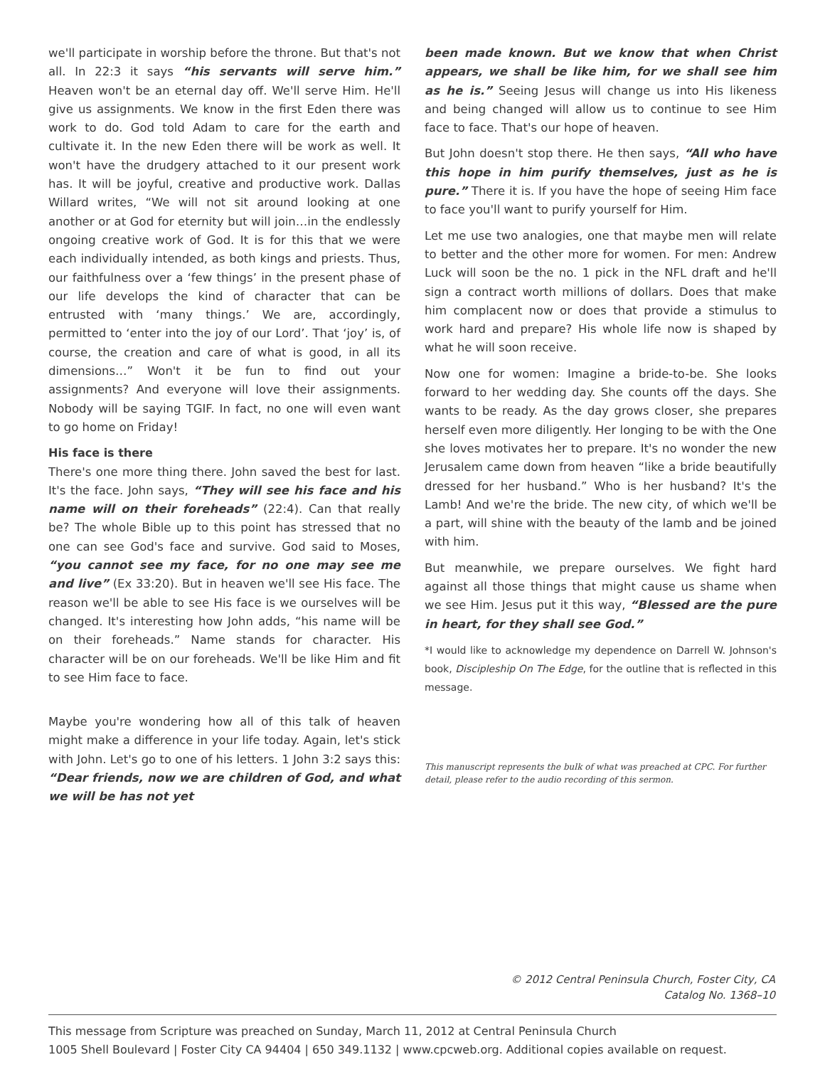we'll participate in worship before the throne. But that's not all. In 22:3 it says “his servants will serve him.” Heaven won't be an eternal day off. We'll serve Him. He'll give us assignments. We know in the first Eden there was work to do. God told Adam to care for the earth and cultivate it. In the new Eden there will be work as well. It won't have the drudgery attached to it our present work has. It will be joyful, creative and productive work. Dallas Willard writes, “We will not sit around looking at one another or at God for eternity but will join…in the endlessly ongoing creative work of God. It is for this that we were each individually intended, as both kings and priests. Thus, our faithfulness over a ‘few things’ in the present phase of our life develops the kind of character that can be entrusted with ‘many things.’ We are, accordingly, permitted to ‘enter into the joy of our Lord’. That ‘joy’ is, of course, the creation and care of what is good, in all its dimensions…” Won't it be fun to find out your assignments? And everyone will love their assignments. Nobody will be saying TGIF. In fact, no one will even want to go home on Friday!
His face is there
There's one more thing there. John saved the best for last. It's the face. John says, “They will see his face and his name will on their foreheads” (22:4). Can that really be? The whole Bible up to this point has stressed that no one can see God's face and survive. God said to Moses, “you cannot see my face, for no one may see me and live” (Ex 33:20). But in heaven we'll see His face. The reason we'll be able to see His face is we ourselves will be changed. It's interesting how John adds, “his name will be on their foreheads.” Name stands for character. His character will be on our foreheads. We'll be like Him and fit to see Him face to face.
Maybe you're wondering how all of this talk of heaven might make a difference in your life today. Again, let's stick with John. Let's go to one of his letters. 1 John 3:2 says this: “Dear friends, now we are children of God, and what we will be has not yet
been made known. But we know that when Christ appears, we shall be like him, for we shall see him as he is.” Seeing Jesus will change us into His likeness and being changed will allow us to continue to see Him face to face. That's our hope of heaven.
But John doesn't stop there. He then says, “All who have this hope in him purify themselves, just as he is pure.” There it is. If you have the hope of seeing Him face to face you'll want to purify yourself for Him.
Let me use two analogies, one that maybe men will relate to better and the other more for women. For men: Andrew Luck will soon be the no. 1 pick in the NFL draft and he'll sign a contract worth millions of dollars. Does that make him complacent now or does that provide a stimulus to work hard and prepare? His whole life now is shaped by what he will soon receive.
Now one for women: Imagine a bride-to-be. She looks forward to her wedding day. She counts off the days. She wants to be ready. As the day grows closer, she prepares herself even more diligently. Her longing to be with the One she loves motivates her to prepare. It's no wonder the new Jerusalem came down from heaven “like a bride beautifully dressed for her husband.” Who is her husband? It's the Lamb! And we're the bride. The new city, of which we'll be a part, will shine with the beauty of the lamb and be joined with him.
But meanwhile, we prepare ourselves. We fight hard against all those things that might cause us shame when we see Him. Jesus put it this way, “Blessed are the pure in heart, for they shall see God.”
*I would like to acknowledge my dependence on Darrell W. Johnson's book, Discipleship On The Edge, for the outline that is reflected in this message.
This manuscript represents the bulk of what was preached at CPC. For further detail, please refer to the audio recording of this sermon.
© 2012 Central Peninsula Church, Foster City, CA
Catalog No. 1368–10
This message from Scripture was preached on Sunday, March 11, 2012 at Central Peninsula Church
1005 Shell Boulevard | Foster City CA 94404 | 650 349.1132 | www.cpcweb.org. Additional copies available on request.